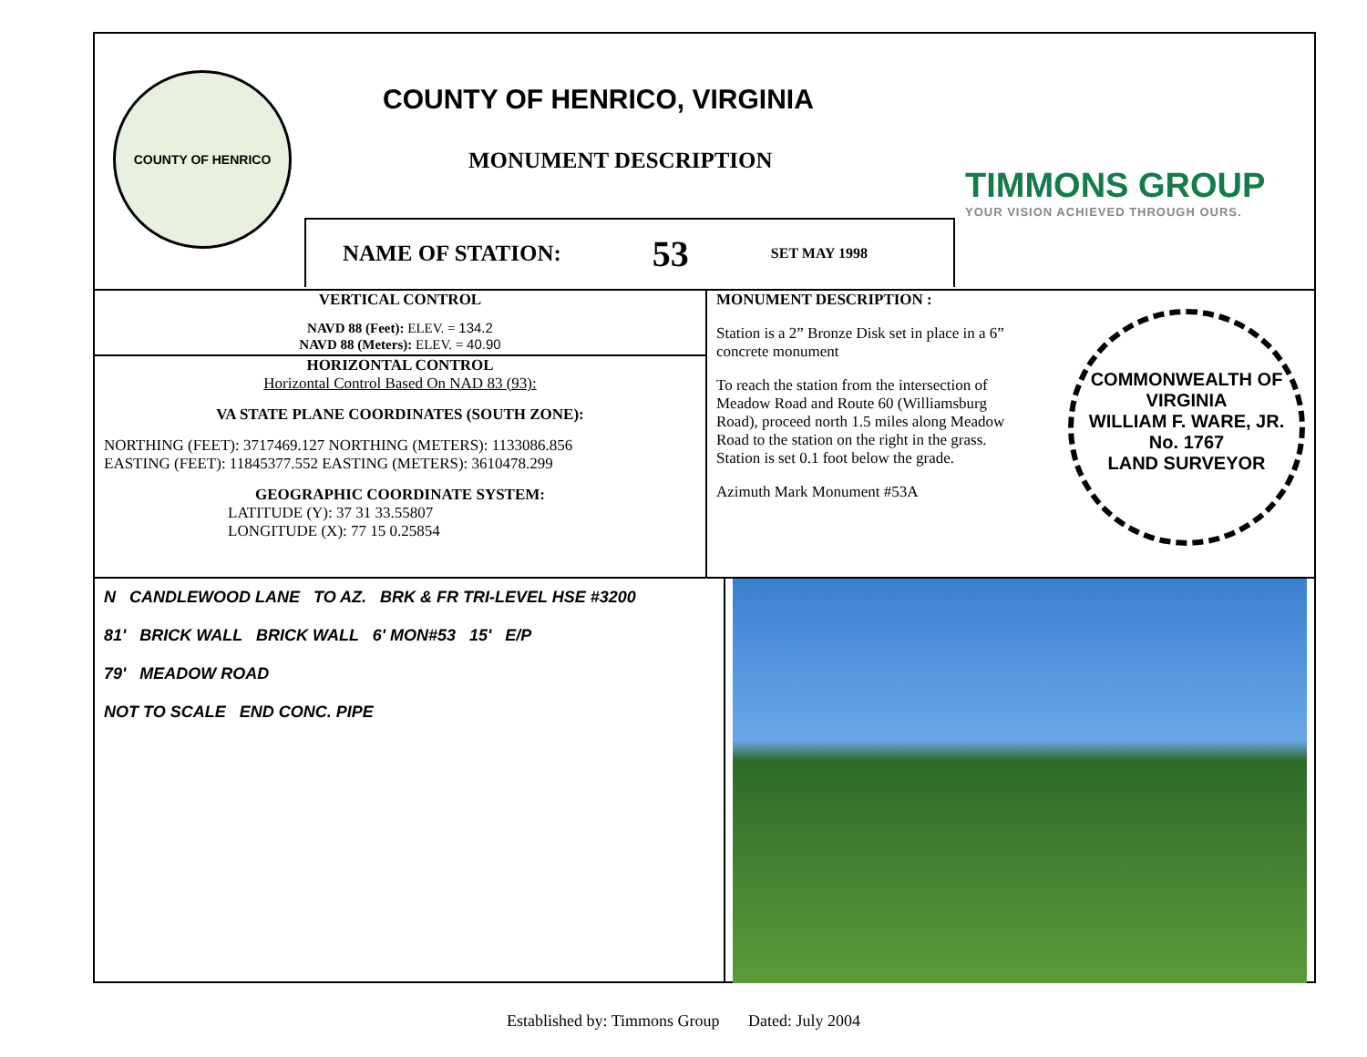COUNTY OF HENRICO
COUNTY OF HENRICO, VIRGINIA
MONUMENT DESCRIPTION
TIMMONS GROUP
YOUR VISION ACHIEVED THROUGH OURS.
NAME OF STATION: 53 SET MAY 1998
VERTICAL CONTROL
NAVD 88 (Feet): ELEV. = 134.2
NAVD 88 (Meters): ELEV. = 40.90
HORIZONTAL CONTROL
Horizontal Control Based On NAD 83 (93):
VA STATE PLANE COORDINATES (SOUTH ZONE):
NORTHING (FEET): 3717469.127 NORTHING (METERS): 1133086.856
EASTING (FEET): 11845377.552 EASTING (METERS): 3610478.299
GEOGRAPHIC COORDINATE SYSTEM:
LATITUDE (Y): 37 31 33.55807
LONGITUDE (X): 77 15 0.25854
MONUMENT DESCRIPTION :
COMMONWEALTH OF VIRGINIA
WILLIAM F. WARE, JR.
No. 1767
LAND SURVEYOR
Station is a 2” Bronze Disk set in place in a 6” concrete monument
To reach the station from the intersection of Meadow Road and Route 60 (Williamsburg Road), proceed north 1.5 miles along Meadow Road to the station on the right in the grass. Station is set 0.1 foot below the grade.
Azimuth Mark Monument #53A
N CANDLEWOOD LANE TO AZ. BRK & FR TRI-LEVEL HSE #3200
81' BRICK WALL BRICK WALL 6' MON#53 15' E/P
79' MEADOW ROAD
NOT TO SCALE END CONC. PIPE
Established by: Timmons Group Dated: July 2004